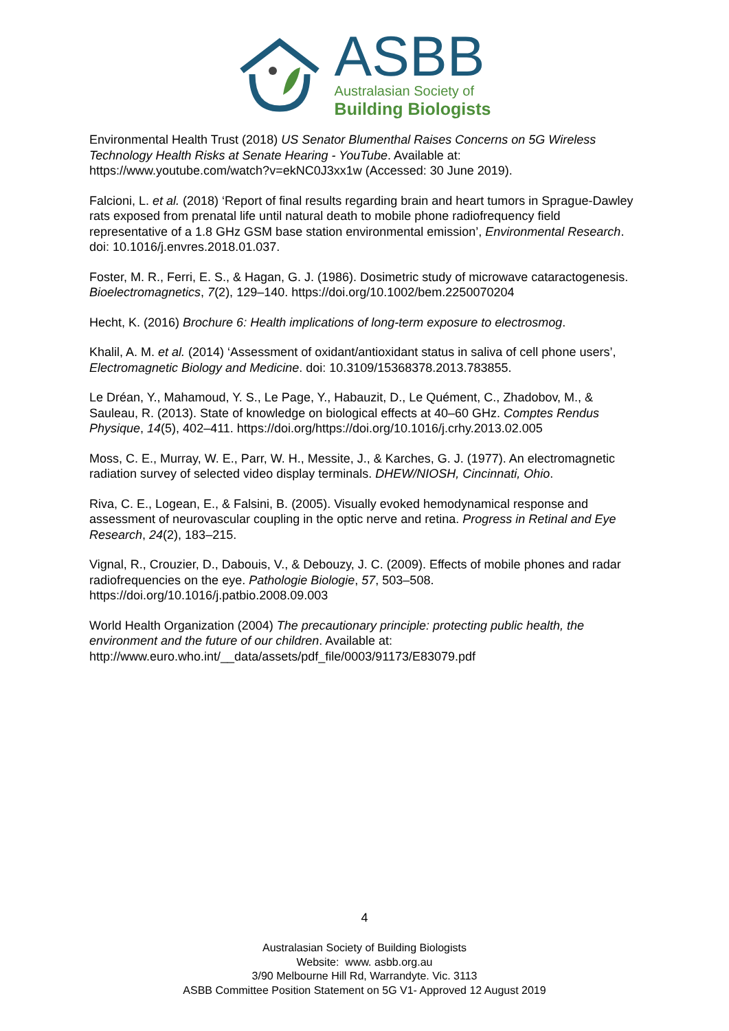ASBB
Australasian Society of
Building Biologists
Environmental Health Trust (2018) US Senator Blumenthal Raises Concerns on 5G Wireless Technology Health Risks at Senate Hearing - YouTube. Available at: https://www.youtube.com/watch?v=ekNC0J3xx1w (Accessed: 30 June 2019).
Falcioni, L. et al. (2018) ‘Report of final results regarding brain and heart tumors in Sprague-Dawley rats exposed from prenatal life until natural death to mobile phone radiofrequency field representative of a 1.8 GHz GSM base station environmental emission’, Environmental Research. doi: 10.1016/j.envres.2018.01.037.
Foster, M. R., Ferri, E. S., & Hagan, G. J. (1986). Dosimetric study of microwave cataractogenesis. Bioelectromagnetics, 7(2), 129–140. https://doi.org/10.1002/bem.2250070204
Hecht, K. (2016) Brochure 6: Health implications of long-term exposure to electrosmog.
Khalil, A. M. et al. (2014) ‘Assessment of oxidant/antioxidant status in saliva of cell phone users’, Electromagnetic Biology and Medicine. doi: 10.3109/15368378.2013.783855.
Le Dréan, Y., Mahamoud, Y. S., Le Page, Y., Habauzit, D., Le Quément, C., Zhadobov, M., & Sauleau, R. (2013). State of knowledge on biological effects at 40–60 GHz. Comptes Rendus Physique, 14(5), 402–411. https://doi.org/https://doi.org/10.1016/j.crhy.2013.02.005
Moss, C. E., Murray, W. E., Parr, W. H., Messite, J., & Karches, G. J. (1977). An electromagnetic radiation survey of selected video display terminals. DHEW/NIOSH, Cincinnati, Ohio.
Riva, C. E., Logean, E., & Falsini, B. (2005). Visually evoked hemodynamical response and assessment of neurovascular coupling in the optic nerve and retina. Progress in Retinal and Eye Research, 24(2), 183–215.
Vignal, R., Crouzier, D., Dabouis, V., & Debouzy, J. C. (2009). Effects of mobile phones and radar radiofrequencies on the eye. Pathologie Biologie, 57, 503–508. https://doi.org/10.1016/j.patbio.2008.09.003
World Health Organization (2004) The precautionary principle: protecting public health, the environment and the future of our children. Available at: http://www.euro.who.int/__data/assets/pdf_file/0003/91173/E83079.pdf
4
Australasian Society of Building Biologists
Website: www. asbb.org.au
3/90 Melbourne Hill Rd, Warrandyte. Vic. 3113
ASBB Committee Position Statement on 5G V1- Approved 12 August 2019